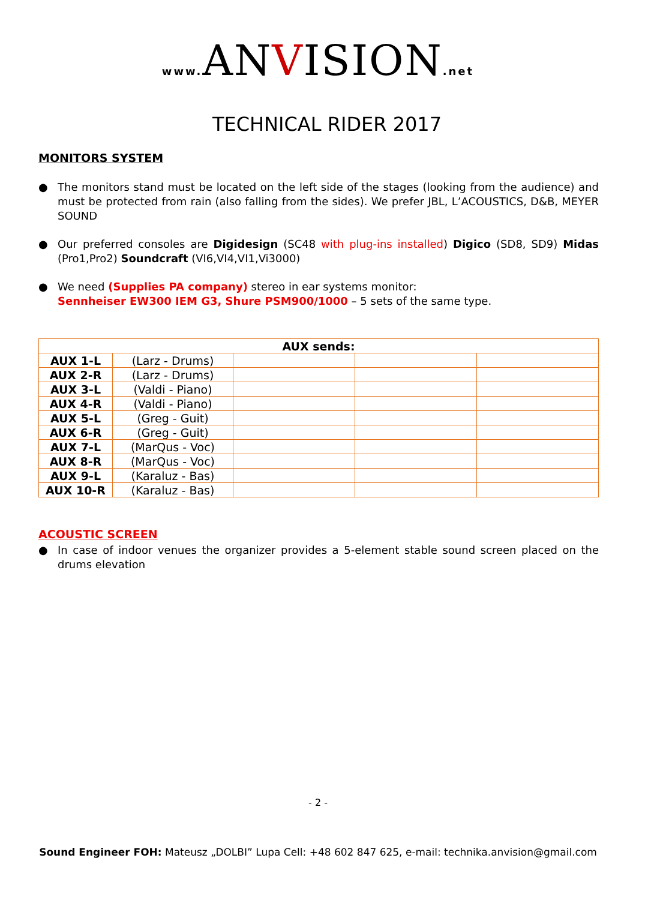www. ANVISION.net
TECHNICAL RIDER 2017
MONITORS SYSTEM
● The monitors stand must be located on the left side of the stages (looking from the audience) and must be protected from rain (also falling from the sides). We prefer JBL, L’ACOUSTICS, D&B, MEYER SOUND
● Our preferred consoles are Digidesign (SC48 with plug-ins installed) Digico (SD8, SD9) Midas (Pro1,Pro2) Soundcraft (VI6,VI4,VI1,Vi3000)
● We need (Supplies PA company) stereo in ear systems monitor:
Sennheiser EW300 IEM G3, Shure PSM900/1000 – 5 sets of the same type.
| AUX sends: | | | | |
| --- | --- | --- | --- | --- |
| AUX 1-L | (Larz - Drums) | | | |
| AUX 2-R | (Larz - Drums) | | | |
| AUX 3-L | (Valdi - Piano) | | | |
| AUX 4-R | (Valdi - Piano) | | | |
| AUX 5-L | (Greg - Guit) | | | |
| AUX 6-R | (Greg - Guit) | | | |
| AUX 7-L | (MarQus - Voc) | | | |
| AUX 8-R | (MarQus - Voc) | | | |
| AUX 9-L | (Karaluz - Bas) | | | |
| AUX 10-R | (Karaluz - Bas) | | | |
ACOUSTIC SCREEN
● In case of indoor venues the organizer provides a 5-element stable sound screen placed on the drums elevation
- 2 -
Sound Engineer FOH: Mateusz „DOLBI” Lupa Cell: +48 602 847 625, e-mail: technika.anvision@gmail.com